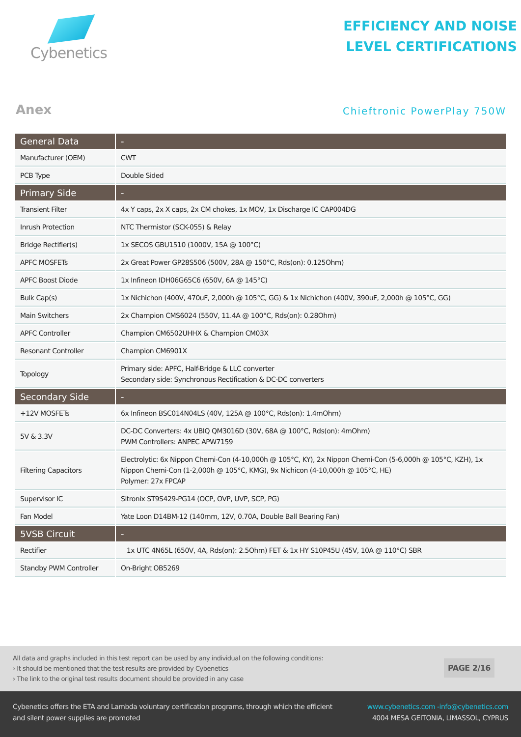Cybenetics
EFFICIENCY AND NOISE
LEVEL CERTIFICATIONS
Anex
Chieftronic PowerPlay 750W
| General Data | - |
| --- | --- |
| Manufacturer (OEM) | CWT |
| PCB Type | Double Sided |
| Primary Side | - |
| Transient Filter | 4x Y caps, 2x X caps, 2x CM chokes, 1x MOV, 1x Discharge IC CAP004DG |
| Inrush Protection | NTC Thermistor (SCK-055) & Relay |
| Bridge Rectifier(s) | 1x SECOS GBU1510 (1000V, 15A @ 100°C) |
| APFC MOSFETs | 2x Great Power GP28S506 (500V, 28A @ 150°C, Rds(on): 0.125Ohm) |
| APFC Boost Diode | 1x Infineon IDH06G65C6 (650V, 6A @ 145°C) |
| Bulk Cap(s) | 1x Nichichon (400V, 470uF, 2,000h @ 105°C, GG) & 1x Nichichon (400V, 390uF, 2,000h @ 105°C, GG) |
| Main Switchers | 2x Champion CMS6024 (550V, 11.4A @ 100°C, Rds(on): 0.28Ohm) |
| APFC Controller | Champion CM6502UHHX & Champion CM03X |
| Resonant Controller | Champion CM6901X |
| Topology | Primary side: APFC, Half-Bridge & LLC converter Secondary side: Synchronous Rectification & DC-DC converters |
| Secondary Side | - |
| +12V MOSFETs | 6x Infineon BSC014N04LS (40V, 125A @ 100°C, Rds(on): 1.4mOhm) |
| 5V & 3.3V | DC-DC Converters: 4x UBIQ QM3016D (30V, 68A @ 100°C, Rds(on): 4mOhm) PWM Controllers: ANPEC APW7159 |
| Filtering Capacitors | Electrolytic: 6x Nippon Chemi-Con (4-10,000h @ 105°C, KY), 2x Nippon Chemi-Con (5-6,000h @ 105°C, KZH), 1x Nippon Chemi-Con (1-2,000h @ 105°C, KMG), 9x Nichicon (4-10,000h @ 105°C, HE) Polymer: 27x FPCAP |
| Supervisor IC | Sitronix ST9S429-PG14 (OCP, OVP, UVP, SCP, PG) |
| Fan Model | Yate Loon D14BM-12 (140mm, 12V, 0.70A, Double Ball Bearing Fan) |
| 5VSB Circuit | - |
| Rectifier | 1x UTC 4N65L (650V, 4A, Rds(on): 2.5Ohm) FET & 1x HY S10P45U (45V, 10A @ 110°C) SBR |
| Standby PWM Controller | On-Bright OB5269 |
All data and graphs included in this test report can be used by any individual on the following conditions:
› It should be mentioned that the test results are provided by Cybenetics
› The link to the original test results document should be provided in any case
PAGE 2/16
Cybenetics offers the ETA and Lambda voluntary certification programs, through which the efficient
and silent power supplies are promoted
www.cybenetics.com -info@cybenetics.com
4004 MESA GEITONIA, LIMASSOL, CYPRUS